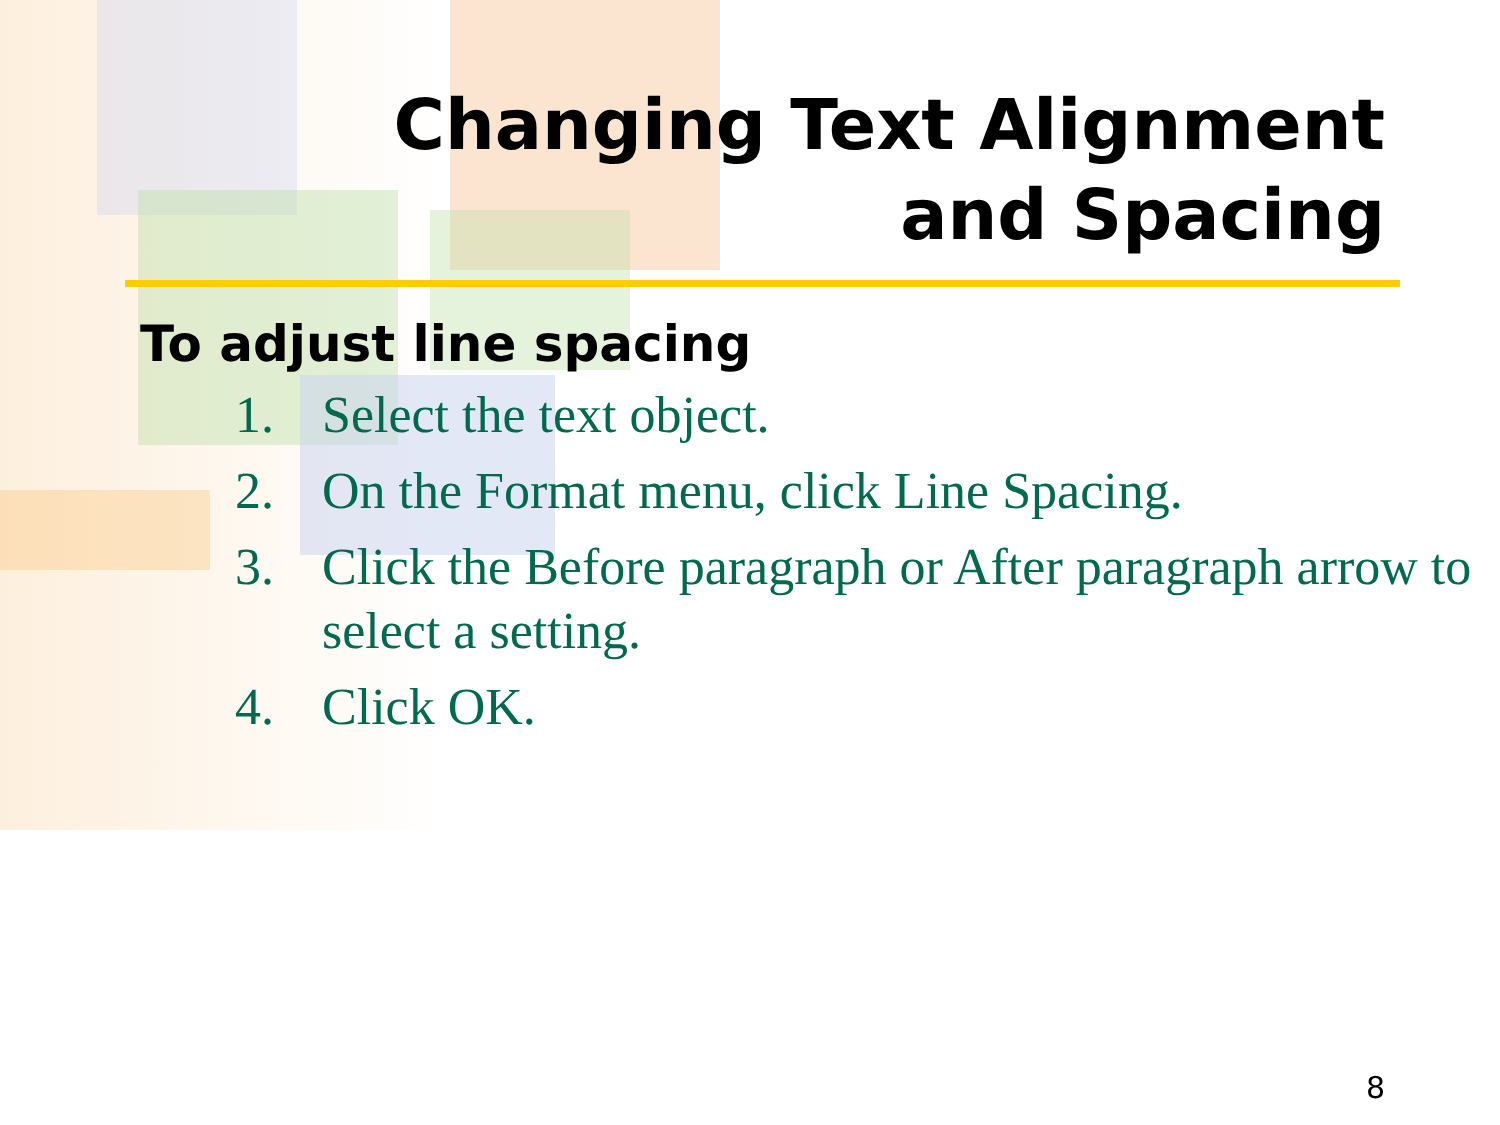Changing Text Alignment
and Spacing
To adjust line spacing
1. Select the text object.
2. On the Format menu, click Line Spacing.
3. Click the Before paragraph or After paragraph arrow to select a setting.
4. Click OK.
8